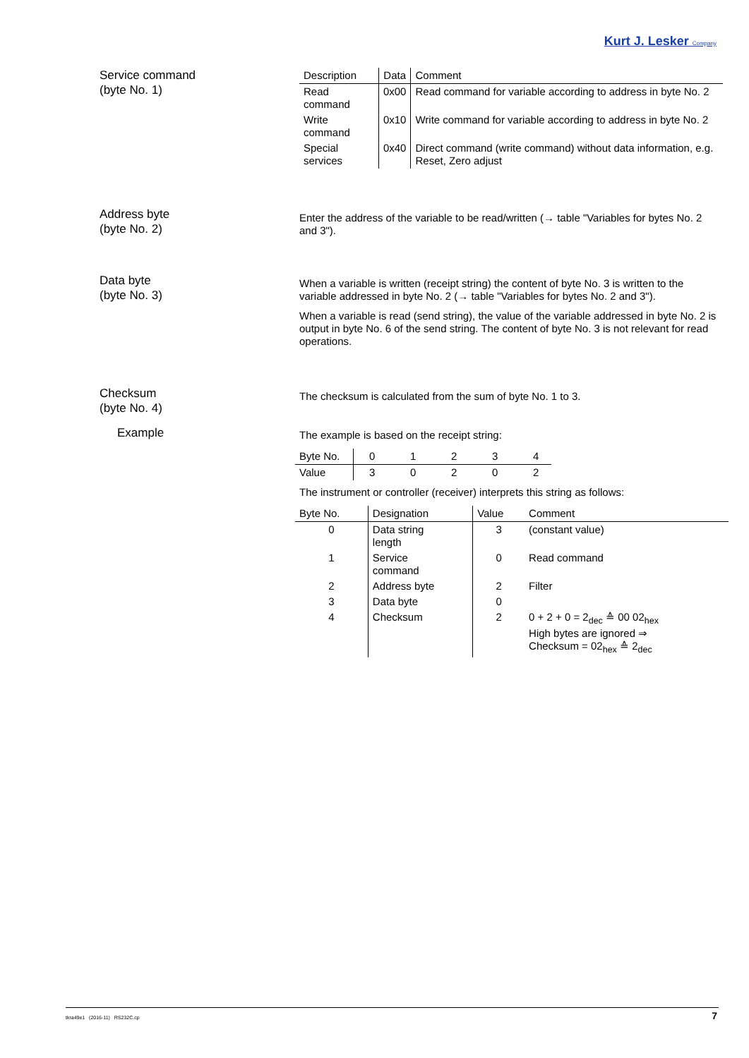Kurt J. Lesker Company
Service command
(byte No. 1)
| Description | Data | Comment |
| --- | --- | --- |
| Read command | 0x00 | Read command for variable according to address in byte No. 2 |
| Write command | 0x10 | Write command for variable according to address in byte No. 2 |
| Special services | 0x40 | Direct command (write command) without data information, e.g. Reset, Zero adjust |
Address byte
(byte No. 2)
Enter the address of the variable to be read/written (→ table "Variables for bytes No. 2 and 3").
Data byte
(byte No. 3)
When a variable is written (receipt string) the content of byte No. 3 is written to the variable addressed in byte No. 2 (→ table "Variables for bytes No. 2 and 3").
When a variable is read (send string), the value of the variable addressed in byte No. 2 is output in byte No. 6 of the send string. The content of byte No. 3 is not relevant for read operations.
Checksum
(byte No. 4)
The checksum is calculated from the sum of byte No. 1 to 3.
Example
The example is based on the receipt string:
| Byte No. | 0 | 1 | 2 | 3 | 4 |
| Value | 3 | 0 | 2 | 0 | 2 |
The instrument or controller (receiver) interprets this string as follows:
| Byte No. | Designation | Value | Comment |
| --- | --- | --- | --- |
| 0 | Data string length | 3 | (constant value) |
| 1 | Service command | 0 | Read command |
| 2 | Address byte | 2 | Filter |
| 3 | Data byte | 0 | |
| 4 | Checksum | 2 | 0 + 2 + 0 = 2<sub>dec</sub> ≙ 00 02<sub>hex</sub> High bytes are ignored ⇒ Checksum = 02<sub>hex</sub> ≙ 2<sub>dec</sub> |
tkra49e1 (2016-11) RS232C.cp 7